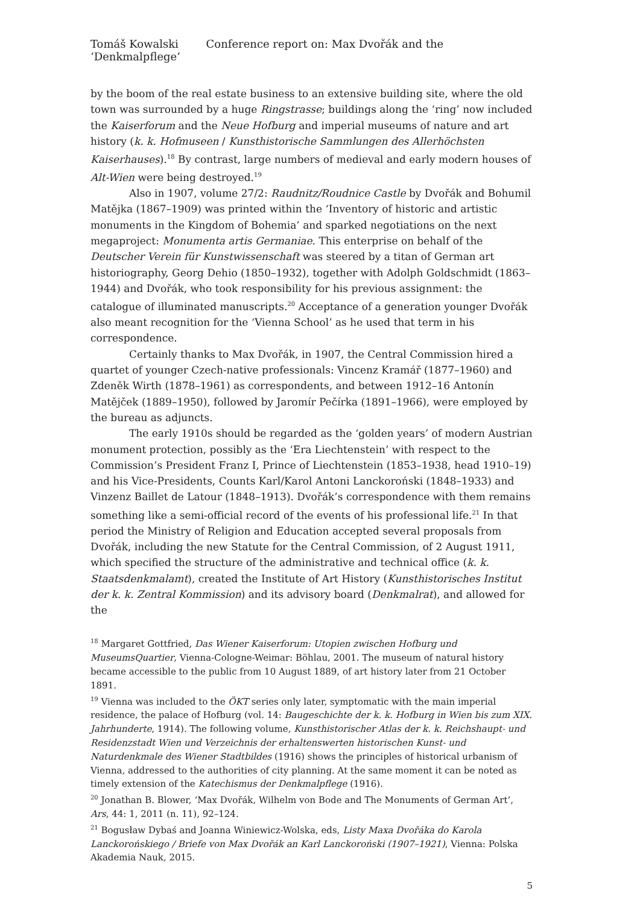Tomáš Kowalski Conference report on: Max Dvořák and the ‘Denkmalpflege’
by the boom of the real estate business to an extensive building site, where the old town was surrounded by a huge Ringstrasse; buildings along the ‘ring’ now included the Kaiserforum and the Neue Hofburg and imperial museums of nature and art history (k. k. Hofmuseen / Kunsthistorische Sammlungen des Allerhöchsten Kaiserhauses).<sup>18</sup> By contrast, large numbers of medieval and early modern houses of Alt-Wien were being destroyed.<sup>19</sup>
Also in 1907, volume 27/2: Raudnitz/Roudnice Castle by Dvořák and Bohumil Matějka (1867–1909) was printed within the ‘Inventory of historic and artistic monuments in the Kingdom of Bohemia’ and sparked negotiations on the next megaproject: Monumenta artis Germaniae. This enterprise on behalf of the Deutscher Verein für Kunstwissenschaft was steered by a titan of German art historiography, Georg Dehio (1850–1932), together with Adolph Goldschmidt (1863–1944) and Dvořák, who took responsibility for his previous assignment: the catalogue of illuminated manuscripts.<sup>20</sup> Acceptance of a generation younger Dvořák also meant recognition for the ‘Vienna School’ as he used that term in his correspondence.
Certainly thanks to Max Dvořák, in 1907, the Central Commission hired a quartet of younger Czech-native professionals: Vincenz Kramář (1877–1960) and Zdeněk Wirth (1878–1961) as correspondents, and between 1912–16 Antonín Matějček (1889–1950), followed by Jaromír Pečírka (1891–1966), were employed by the bureau as adjuncts.
The early 1910s should be regarded as the ‘golden years’ of modern Austrian monument protection, possibly as the ‘Era Liechtenstein’ with respect to the Commission’s President Franz I, Prince of Liechtenstein (1853–1938, head 1910–19) and his Vice-Presidents, Counts Karl/Karol Antoni Lanckoroński (1848–1933) and Vinzenz Baillet de Latour (1848–1913). Dvořák’s correspondence with them remains something like a semi-official record of the events of his professional life.<sup>21</sup> In that period the Ministry of Religion and Education accepted several proposals from Dvořák, including the new Statute for the Central Commission, of 2 August 1911, which specified the structure of the administrative and technical office (k. k. Staatsdenkmalamt), created the Institute of Art History (Kunsthistorisches Institut der k. k. Zentral Kommission) and its advisory board (Denkmalrat), and allowed for the
<sup>18</sup> Margaret Gottfried, Das Wiener Kaiserforum: Utopien zwischen Hofburg und MuseumsQuartier, Vienna-Cologne-Weimar: Böhlau, 2001. The museum of natural history became accessible to the public from 10 August 1889, of art history later from 21 October 1891.
<sup>19</sup> Vienna was included to the ÖKT series only later, symptomatic with the main imperial residence, the palace of Hofburg (vol. 14: Baugeschichte der k. k. Hofburg in Wien bis zum XIX. Jahrhunderte, 1914). The following volume, Kunsthistorischer Atlas der k. k. Reichshaupt- und Residenzstadt Wien und Verzeichnis der erhaltenswerten historischen Kunst- und Naturdenkmale des Wiener Stadtbildes (1916) shows the principles of historical urbanism of Vienna, addressed to the authorities of city planning. At the same moment it can be noted as timely extension of the Katechismus der Denkmalpflege (1916).
<sup>20</sup> Jonathan B. Blower, ‘Max Dvořák, Wilhelm von Bode and The Monuments of German Art’, Ars, 44: 1, 2011 (n. 11), 92–124.
<sup>21</sup> Bogusław Dybaś and Joanna Winiewicz-Wolska, eds, Listy Maxa Dvořáka do Karola Lanckorońskiego / Briefe von Max Dvořák an Karl Lanckoroński (1907–1921), Vienna: Polska Akademia Nauk, 2015.
5